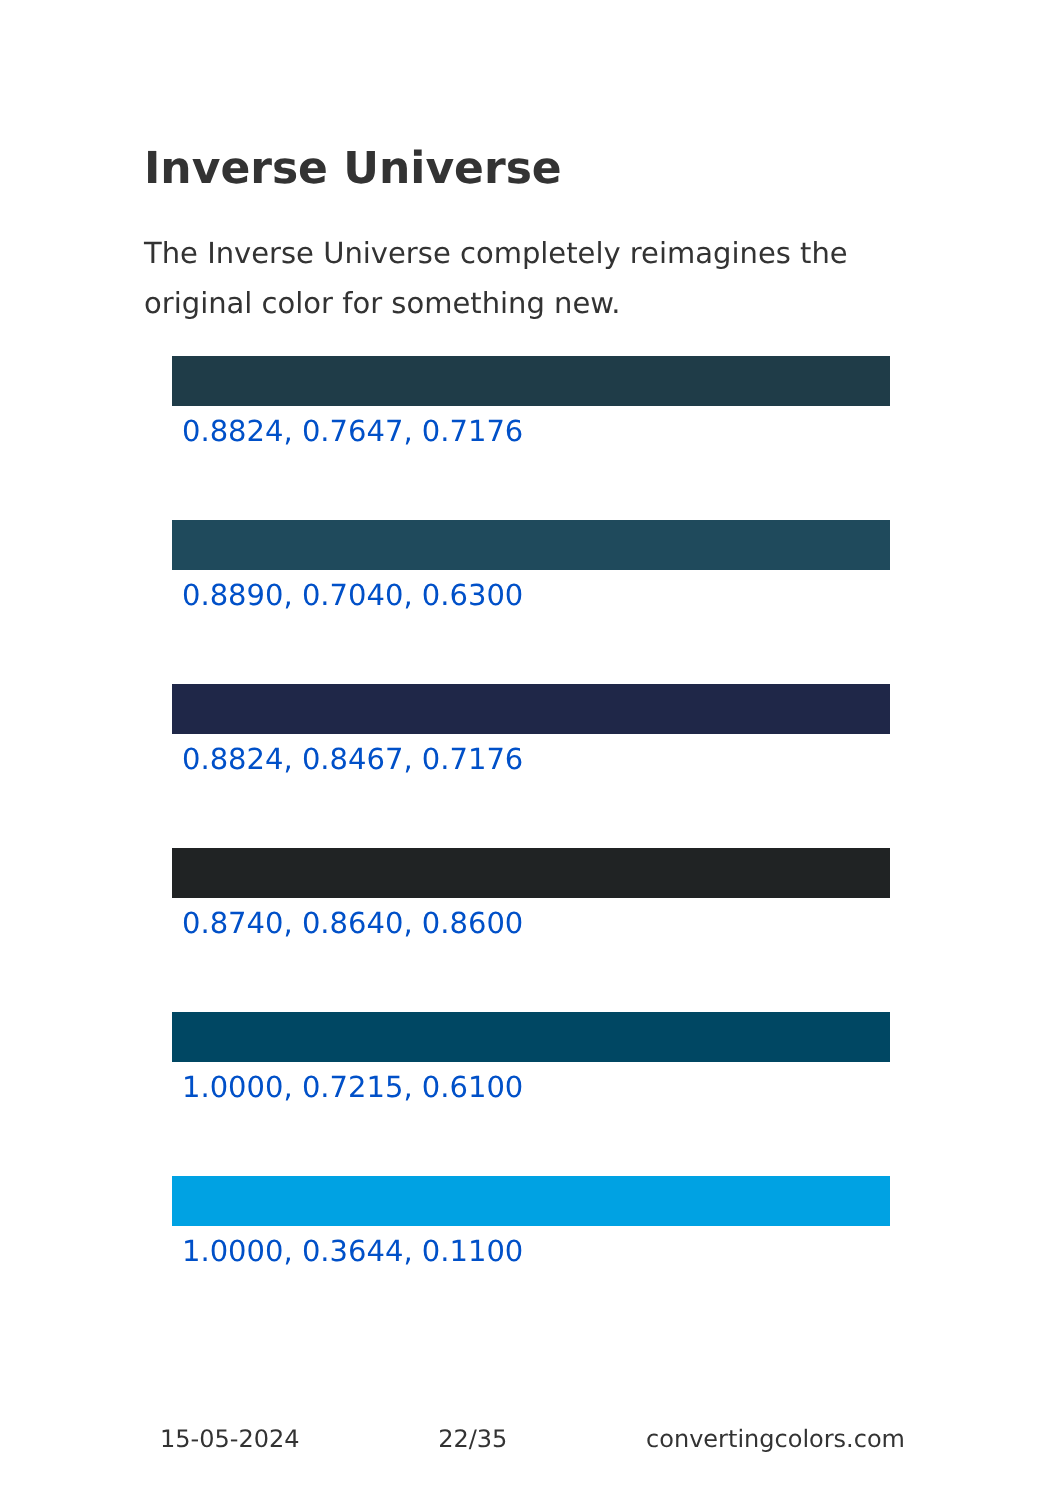Inverse Universe
The Inverse Universe completely reimagines the original color for something new.
0.8824, 0.7647, 0.7176
0.8890, 0.7040, 0.6300
0.8824, 0.8467, 0.7176
0.8740, 0.8640, 0.8600
1.0000, 0.7215, 0.6100
1.0000, 0.3644, 0.1100
15-05-2024 22/35 convertingcolors.com